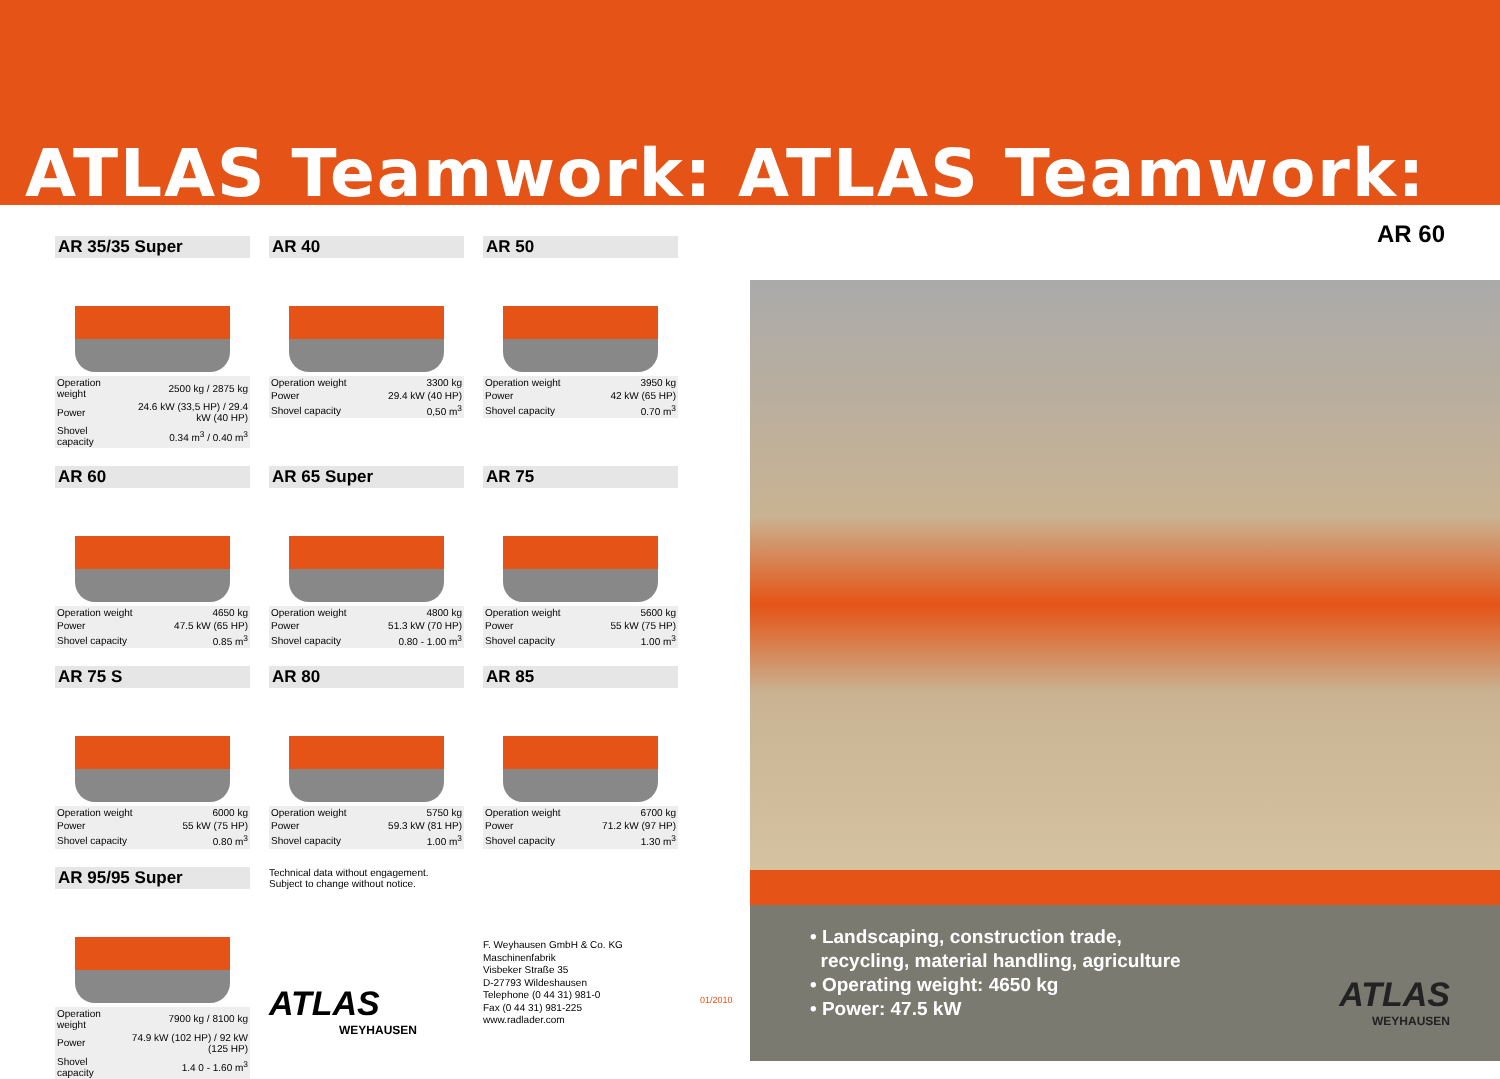ATLAS Teamwork: ATLAS Teamwork:
AR 35/35 Super
| Operation weight | 2500 kg / 2875 kg |
| Power | 24.6 kW (33,5 HP) / 29.4 kW (40 HP) |
| Shovel capacity | 0.34 m<sup>3</sup> / 0.40 m<sup>3</sup> |
AR 40
| Operation weight | 3300 kg |
| Power | 29.4 kW (40 HP) |
| Shovel capacity | 0,50 m<sup>3</sup> |
AR 50
| Operation weight | 3950 kg |
| Power | 42 kW (65 HP) |
| Shovel capacity | 0.70 m<sup>3</sup> |
AR 60
| Operation weight | 4650 kg |
| Power | 47.5 kW (65 HP) |
| Shovel capacity | 0.85 m<sup>3</sup> |
AR 65 Super
| Operation weight | 4800 kg |
| Power | 51.3 kW (70 HP) |
| Shovel capacity | 0.80 - 1.00 m<sup>3</sup> |
AR 75
| Operation weight | 5600 kg |
| Power | 55 kW (75 HP) |
| Shovel capacity | 1.00 m<sup>3</sup> |
AR 75 S
| Operation weight | 6000 kg |
| Power | 55 kW (75 HP) |
| Shovel capacity | 0.80 m<sup>3</sup> |
AR 80
| Operation weight | 5750 kg |
| Power | 59.3 kW (81 HP) |
| Shovel capacity | 1.00 m<sup>3</sup> |
AR 85
| Operation weight | 6700 kg |
| Power | 71.2 kW (97 HP) |
| Shovel capacity | 1.30 m<sup>3</sup> |
AR 95/95 Super
| Operation weight | 7900 kg / 8100 kg |
| Power | 74.9 kW (102 HP) / 92 kW (125 HP) |
| Shovel capacity | 1.4 0 - 1.60 m<sup>3</sup> |
Technical data without engagement.
Subject to change without notice.
ATLAS
WEYHAUSEN
F. Weyhausen GmbH & Co. KG
Maschinenfabrik
Visbeker Straße 35
D-27793 Wildeshausen
Telephone (0 44 31) 981-0
Fax (0 44 31) 981-225
www.radlader.com
01/2010
AR 60
• Landscaping, construction trade,
recycling, material handling, agriculture
• Operating weight: 4650 kg
• Power: 47.5 kW
ATLAS
WEYHAUSEN